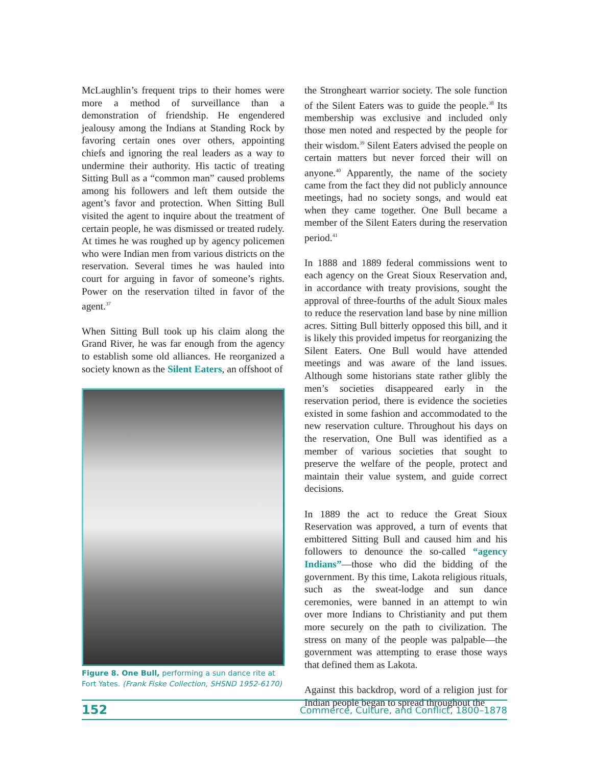McLaughlin’s frequent trips to their homes were more a method of surveillance than a demonstration of friendship. He engendered jealousy among the Indians at Standing Rock by favoring certain ones over others, appointing chiefs and ignoring the real leaders as a way to undermine their authority. His tactic of treating Sitting Bull as a “common man” caused problems among his followers and left them outside the agent’s favor and protection. When Sitting Bull visited the agent to inquire about the treatment of certain people, he was dismissed or treated rudely. At times he was roughed up by agency policemen who were Indian men from various districts on the reservation. Several times he was hauled into court for arguing in favor of someone’s rights. Power on the reservation tilted in favor of the agent.<sup>37</sup>
When Sitting Bull took up his claim along the Grand River, he was far enough from the agency to establish some old alliances. He reorganized a society known as the Silent Eaters, an offshoot of
Figure 8. One Bull, performing a sun dance rite at Fort Yates. (Frank Fiske Collection, SHSND 1952-6170)
the Strongheart warrior society. The sole function of the Silent Eaters was to guide the people.<sup>38</sup> Its membership was exclusive and included only those men noted and respected by the people for their wisdom.<sup>39</sup> Silent Eaters advised the people on certain matters but never forced their will on anyone.<sup>40</sup> Apparently, the name of the society came from the fact they did not publicly announce meetings, had no society songs, and would eat when they came together. One Bull became a member of the Silent Eaters during the reservation period.<sup>41</sup>
In 1888 and 1889 federal commissions went to each agency on the Great Sioux Reservation and, in accordance with treaty provisions, sought the approval of three-fourths of the adult Sioux males to reduce the reservation land base by nine million acres. Sitting Bull bitterly opposed this bill, and it is likely this provided impetus for reorganizing the Silent Eaters. One Bull would have attended meetings and was aware of the land issues. Although some historians state rather glibly the men’s societies disappeared early in the reservation period, there is evidence the societies existed in some fashion and accommodated to the new reservation culture. Throughout his days on the reservation, One Bull was identified as a member of various societies that sought to preserve the welfare of the people, protect and maintain their value system, and guide correct decisions.
In 1889 the act to reduce the Great Sioux Reservation was approved, a turn of events that embittered Sitting Bull and caused him and his followers to denounce the so-called “agency Indians”—those who did the bidding of the government. By this time, Lakota religious rituals, such as the sweat-lodge and sun dance ceremonies, were banned in an attempt to win over more Indians to Christianity and put them more securely on the path to civilization. The stress on many of the people was palpable—the government was attempting to erase those ways that defined them as Lakota.
Against this backdrop, word of a religion just for Indian people began to spread throughout the
152 Commerce, Culture, and Conflict, 1800–1878